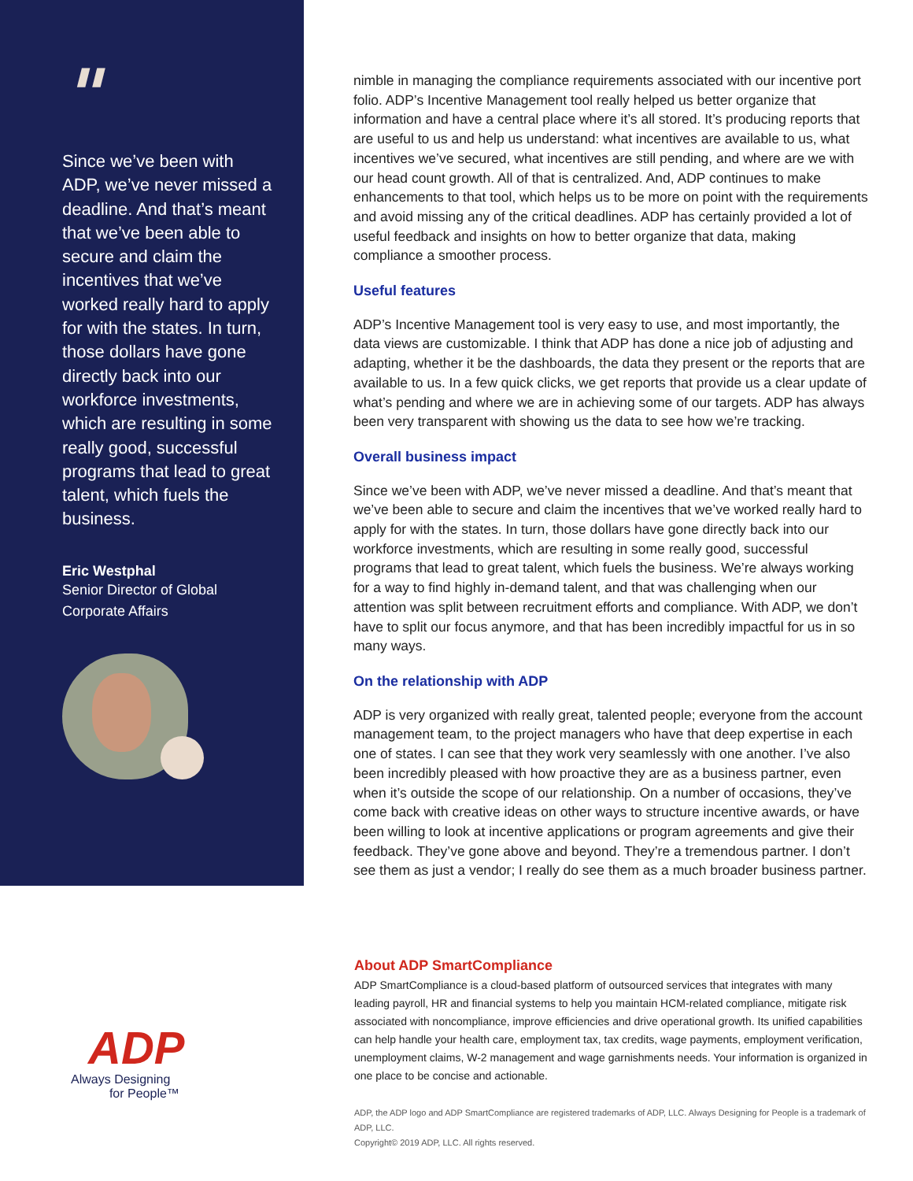"
Since we’ve been with ADP, we’ve never missed a deadline. And that’s meant that we’ve been able to secure and claim the incentives that we’ve worked really hard to apply for with the states. In turn, those dollars have gone directly back into our workforce investments, which are resulting in some really good, successful programs that lead to great talent, which fuels the business.
Eric Westphal
Senior Director of Global Corporate Affairs
ADP
Always Designing
for People™
nimble in managing the compliance requirements associated with our incentive port folio. ADP’s Incentive Management tool really helped us better organize that information and have a central place where it’s all stored. It’s producing reports that are useful to us and help us understand: what incentives are available to us, what incentives we’ve secured, what incentives are still pending, and where are we with our head count growth. All of that is centralized. And, ADP continues to make enhancements to that tool, which helps us to be more on point with the requirements and avoid missing any of the critical deadlines. ADP has certainly provided a lot of useful feedback and insights on how to better organize that data, making compliance a smoother process.
Useful features
ADP’s Incentive Management tool is very easy to use, and most importantly, the data views are customizable. I think that ADP has done a nice job of adjusting and adapting, whether it be the dashboards, the data they present or the reports that are available to us. In a few quick clicks, we get reports that provide us a clear update of what’s pending and where we are in achieving some of our targets. ADP has always been very transparent with showing us the data to see how we’re tracking.
Overall business impact
Since we’ve been with ADP, we’ve never missed a deadline. And that’s meant that we’ve been able to secure and claim the incentives that we’ve worked really hard to apply for with the states. In turn, those dollars have gone directly back into our workforce investments, which are resulting in some really good, successful programs that lead to great talent, which fuels the business. We’re always working for a way to find highly in-demand talent, and that was challenging when our attention was split between recruitment efforts and compliance. With ADP, we don’t have to split our focus anymore, and that has been incredibly impactful for us in so many ways.
On the relationship with ADP
ADP is very organized with really great, talented people; everyone from the account management team, to the project managers who have that deep expertise in each one of states. I can see that they work very seamlessly with one another. I’ve also been incredibly pleased with how proactive they are as a business partner, even when it’s outside the scope of our relationship. On a number of occasions, they’ve come back with creative ideas on other ways to structure incentive awards, or have been willing to look at incentive applications or program agreements and give their feedback. They’ve gone above and beyond. They’re a tremendous partner. I don’t see them as just a vendor; I really do see them as a much broader business partner.
About ADP SmartCompliance
ADP SmartCompliance is a cloud-based platform of outsourced services that integrates with many leading payroll, HR and financial systems to help you maintain HCM-related compliance, mitigate risk associated with noncompliance, improve efficiencies and drive operational growth. Its unified capabilities can help handle your health care, employment tax, tax credits, wage payments, employment verification, unemployment claims, W-2 management and wage garnishments needs. Your information is organized in one place to be concise and actionable.
ADP, the ADP logo and ADP SmartCompliance are registered trademarks of ADP, LLC. Always Designing for People is a trademark of ADP, LLC.
Copyright© 2019 ADP, LLC. All rights reserved.